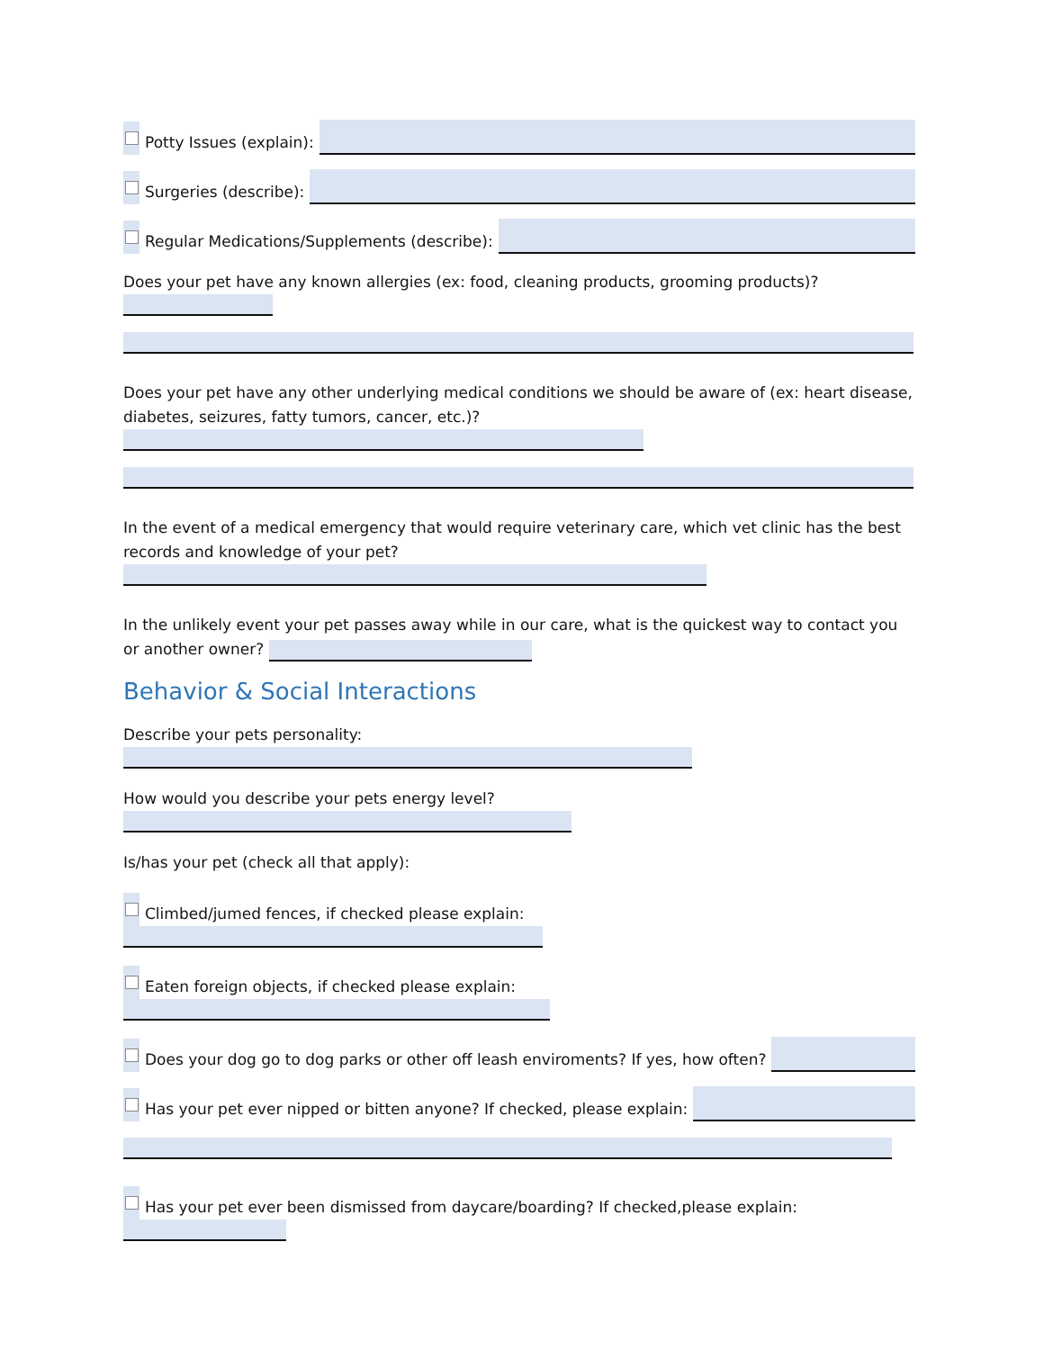Potty Issues (explain):
Surgeries (describe):
Regular Medications/Supplements (describe):
Does your pet have any known allergies (ex: food, cleaning products, grooming products)?
Does your pet have any other underlying medical conditions we should be aware of (ex: heart disease, diabetes, seizures, fatty tumors, cancer, etc.)?
In the event of a medical emergency that would require veterinary care, which vet clinic has the best records and knowledge of your pet?
In the unlikely event your pet passes away while in our care, what is the quickest way to contact you or another owner?
Behavior & Social Interactions
Describe your pets personality:
How would you describe your pets energy level?
Is/has your pet (check all that apply):
Climbed/jumed fences, if checked please explain:
Eaten foreign objects, if checked please explain:
Does your dog go to dog parks or other off leash enviroments? If yes, how often?
Has your pet ever nipped or bitten anyone? If checked, please explain:
Has your pet ever been dismissed from daycare/boarding? If checked,please explain: